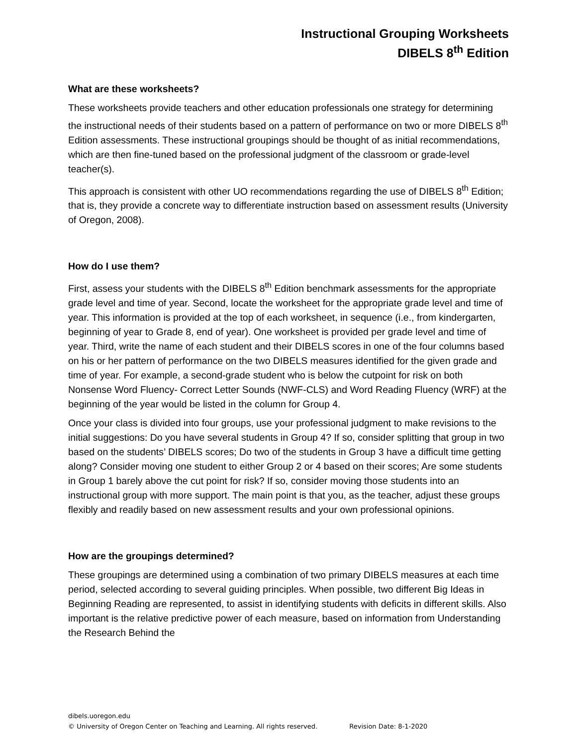Instructional Grouping Worksheets
DIBELS 8<sup>th</sup> Edition
What are these worksheets?
These worksheets provide teachers and other education professionals one strategy for determining the instructional needs of their students based on a pattern of performance on two or more DIBELS 8<sup>th</sup> Edition assessments. These instructional groupings should be thought of as initial recommendations, which are then fine-tuned based on the professional judgment of the classroom or grade-level teacher(s).
This approach is consistent with other UO recommendations regarding the use of DIBELS 8<sup>th</sup> Edition; that is, they provide a concrete way to differentiate instruction based on assessment results (University of Oregon, 2008).
How do I use them?
First, assess your students with the DIBELS 8<sup>th</sup> Edition benchmark assessments for the appropriate grade level and time of year. Second, locate the worksheet for the appropriate grade level and time of year. This information is provided at the top of each worksheet, in sequence (i.e., from kindergarten, beginning of year to Grade 8, end of year). One worksheet is provided per grade level and time of year. Third, write the name of each student and their DIBELS scores in one of the four columns based on his or her pattern of performance on the two DIBELS measures identified for the given grade and time of year. For example, a second-grade student who is below the cutpoint for risk on both Nonsense Word Fluency- Correct Letter Sounds (NWF-CLS) and Word Reading Fluency (WRF) at the beginning of the year would be listed in the column for Group 4.
Once your class is divided into four groups, use your professional judgment to make revisions to the initial suggestions: Do you have several students in Group 4? If so, consider splitting that group in two based on the students’ DIBELS scores; Do two of the students in Group 3 have a difficult time getting along? Consider moving one student to either Group 2 or 4 based on their scores; Are some students in Group 1 barely above the cut point for risk? If so, consider moving those students into an instructional group with more support. The main point is that you, as the teacher, adjust these groups flexibly and readily based on new assessment results and your own professional opinions.
How are the groupings determined?
These groupings are determined using a combination of two primary DIBELS measures at each time period, selected according to several guiding principles. When possible, two different Big Ideas in Beginning Reading are represented, to assist in identifying students with deficits in different skills. Also important is the relative predictive power of each measure, based on information from Understanding the Research Behind the
dibels.uoregon.edu
© University of Oregon Center on Teaching and Learning. All rights reserved. Revision Date: 8-1-2020